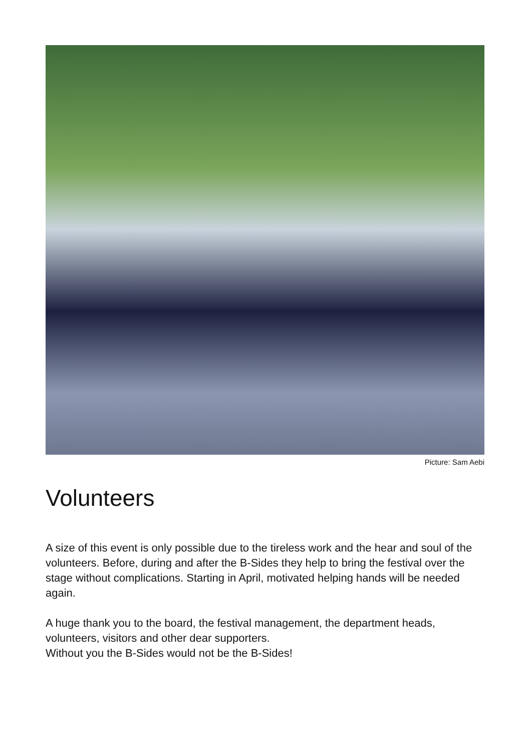Picture: Sam Aebi
Volunteers
A size of this event is only possible due to the tireless work and the hear and soul of the volunteers. Before, during and after the B-Sides they help to bring the festival over the stage without complications. Starting in April, motivated helping hands will be needed again.
A huge thank you to the board, the festival management, the department heads, volunteers, visitors and other dear supporters.
Without you the B-Sides would not be the B-Sides!